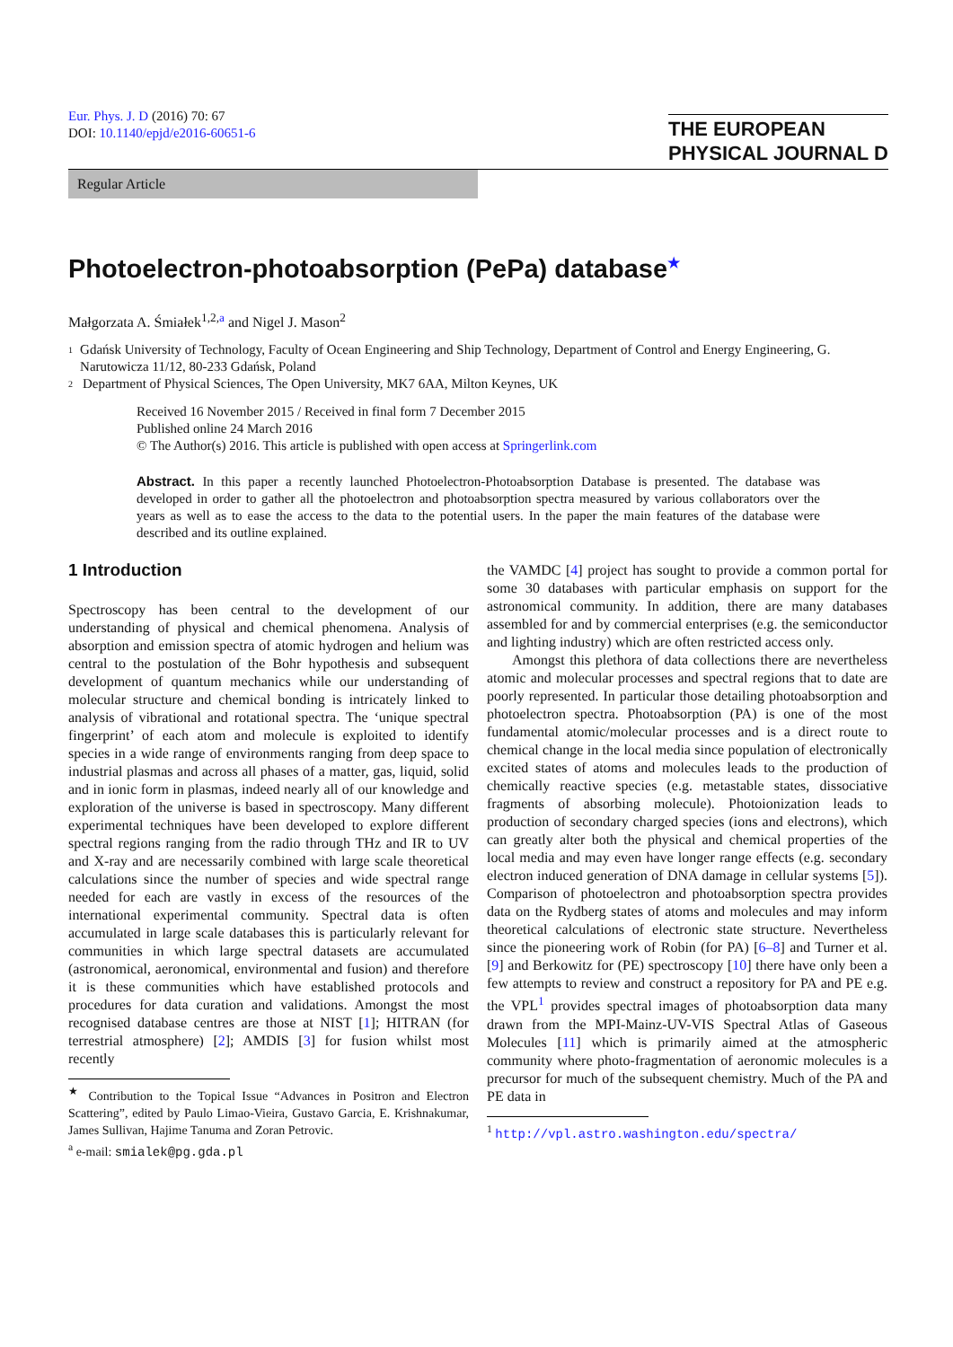Eur. Phys. J. D (2016) 70: 67
DOI: 10.1140/epjd/e2016-60651-6
THE EUROPEAN
PHYSICAL JOURNAL D
Regular Article
Photoelectron-photoabsorption (PePa) database<sup>★</sup>
Małgorzata A. Śmiałek<sup>1,2,a</sup> and Nigel J. Mason<sup>2</sup>
1 Gdańsk University of Technology, Faculty of Ocean Engineering and Ship Technology, Department of Control and Energy Engineering, G. Narutowicza 11/12, 80-233 Gdańsk, Poland
2 Department of Physical Sciences, The Open University, MK7 6AA, Milton Keynes, UK
Received 16 November 2015 / Received in final form 7 December 2015
Published online 24 March 2016
© The Author(s) 2016. This article is published with open access at Springerlink.com
Abstract. In this paper a recently launched Photoelectron-Photoabsorption Database is presented. The database was developed in order to gather all the photoelectron and photoabsorption spectra measured by various collaborators over the years as well as to ease the access to the data to the potential users. In the paper the main features of the database were described and its outline explained.
1 Introduction
Spectroscopy has been central to the development of our understanding of physical and chemical phenomena. Analysis of absorption and emission spectra of atomic hydrogen and helium was central to the postulation of the Bohr hypothesis and subsequent development of quantum mechanics while our understanding of molecular structure and chemical bonding is intricately linked to analysis of vibrational and rotational spectra. The ‘unique spectral fingerprint’ of each atom and molecule is exploited to identify species in a wide range of environments ranging from deep space to industrial plasmas and across all phases of a matter, gas, liquid, solid and in ionic form in plasmas, indeed nearly all of our knowledge and exploration of the universe is based in spectroscopy. Many different experimental techniques have been developed to explore different spectral regions ranging from the radio through THz and IR to UV and X-ray and are necessarily combined with large scale theoretical calculations since the number of species and wide spectral range needed for each are vastly in excess of the resources of the international experimental community. Spectral data is often accumulated in large scale databases this is particularly relevant for communities in which large spectral datasets are accumulated (astronomical, aeronomical, environmental and fusion) and therefore it is these communities which have established protocols and procedures for data curation and validations. Amongst the most recognised database centres are those at NIST [1]; HITRAN (for terrestrial atmosphere) [2]; AMDIS [3] for fusion whilst most recently
<sup>★</sup> Contribution to the Topical Issue “Advances in Positron and Electron Scattering”, edited by Paulo Limao-Vieira, Gustavo Garcia, E. Krishnakumar, James Sullivan, Hajime Tanuma and Zoran Petrovic.
<sup>a</sup> e-mail: smialek@pg.gda.pl
the VAMDC [4] project has sought to provide a common portal for some 30 databases with particular emphasis on support for the astronomical community. In addition, there are many databases assembled for and by commercial enterprises (e.g. the semiconductor and lighting industry) which are often restricted access only.
Amongst this plethora of data collections there are nevertheless atomic and molecular processes and spectral regions that to date are poorly represented. In particular those detailing photoabsorption and photoelectron spectra. Photoabsorption (PA) is one of the most fundamental atomic/molecular processes and is a direct route to chemical change in the local media since population of electronically excited states of atoms and molecules leads to the production of chemically reactive species (e.g. metastable states, dissociative fragments of absorbing molecule). Photoionization leads to production of secondary charged species (ions and electrons), which can greatly alter both the physical and chemical properties of the local media and may even have longer range effects (e.g. secondary electron induced generation of DNA damage in cellular systems [5]). Comparison of photoelectron and photoabsorption spectra provides data on the Rydberg states of atoms and molecules and may inform theoretical calculations of electronic state structure. Nevertheless since the pioneering work of Robin (for PA) [6–8] and Turner et al. [9] and Berkowitz for (PE) spectroscopy [10] there have only been a few attempts to review and construct a repository for PA and PE e.g. the VPL<sup>1</sup> provides spectral images of photoabsorption data many drawn from the MPI-Mainz-UV-VIS Spectral Atlas of Gaseous Molecules [11] which is primarily aimed at the atmospheric community where photo-fragmentation of aeronomic molecules is a precursor for much of the subsequent chemistry. Much of the PA and PE data in
<sup>1</sup> http://vpl.astro.washington.edu/spectra/